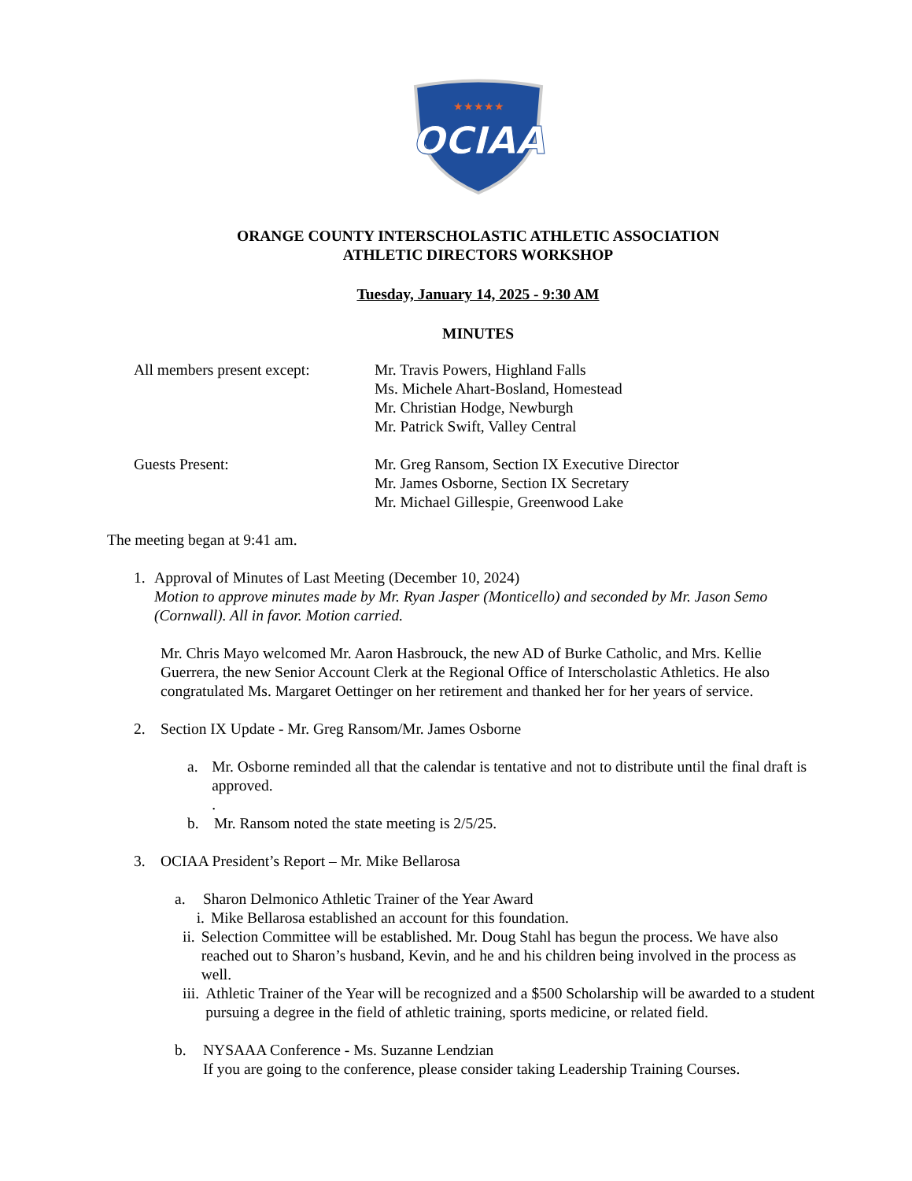★★★★★
OCIAA
ORANGE COUNTY INTERSCHOLASTIC ATHLETIC ASSOCIATION
ATHLETIC DIRECTORS WORKSHOP
Tuesday, January 14, 2025 - 9:30 AM
MINUTES
All members present except:
Mr. Travis Powers, Highland Falls
Ms. Michele Ahart-Bosland, Homestead
Mr. Christian Hodge, Newburgh
Mr. Patrick Swift, Valley Central
Guests Present: Mr. Greg Ransom, Section IX Executive Director
Mr. James Osborne, Section IX Secretary
Mr. Michael Gillespie, Greenwood Lake
The meeting began at 9:41 am.
1. Approval of Minutes of Last Meeting (December 10, 2024)
Motion to approve minutes made by Mr. Ryan Jasper (Monticello) and seconded by Mr. Jason Semo (Cornwall). All in favor. Motion carried.
Mr. Chris Mayo welcomed Mr. Aaron Hasbrouck, the new AD of Burke Catholic, and Mrs. Kellie Guerrera, the new Senior Account Clerk at the Regional Office of Interscholastic Athletics. He also congratulated Ms. Margaret Oettinger on her retirement and thanked her for her years of service.
2. Section IX Update - Mr. Greg Ransom/Mr. James Osborne
a. Mr. Osborne reminded all that the calendar is tentative and not to distribute until the final draft is approved.
.
b. Mr. Ransom noted the state meeting is 2/5/25.
3. OCIAA President’s Report – Mr. Mike Bellarosa
a. Sharon Delmonico Athletic Trainer of the Year Award
i. Mike Bellarosa established an account for this foundation.
ii. Selection Committee will be established. Mr. Doug Stahl has begun the process. We have also reached out to Sharon’s husband, Kevin, and he and his children being involved in the process as well.
iii.
Athletic Trainer of the Year will be recognized and a $500 Scholarship will be awarded to a student pursuing a degree in the field of athletic training, sports medicine, or related field.
b. NYSAAA Conference - Ms. Suzanne Lendzian
If you are going to the conference, please consider taking Leadership Training Courses.